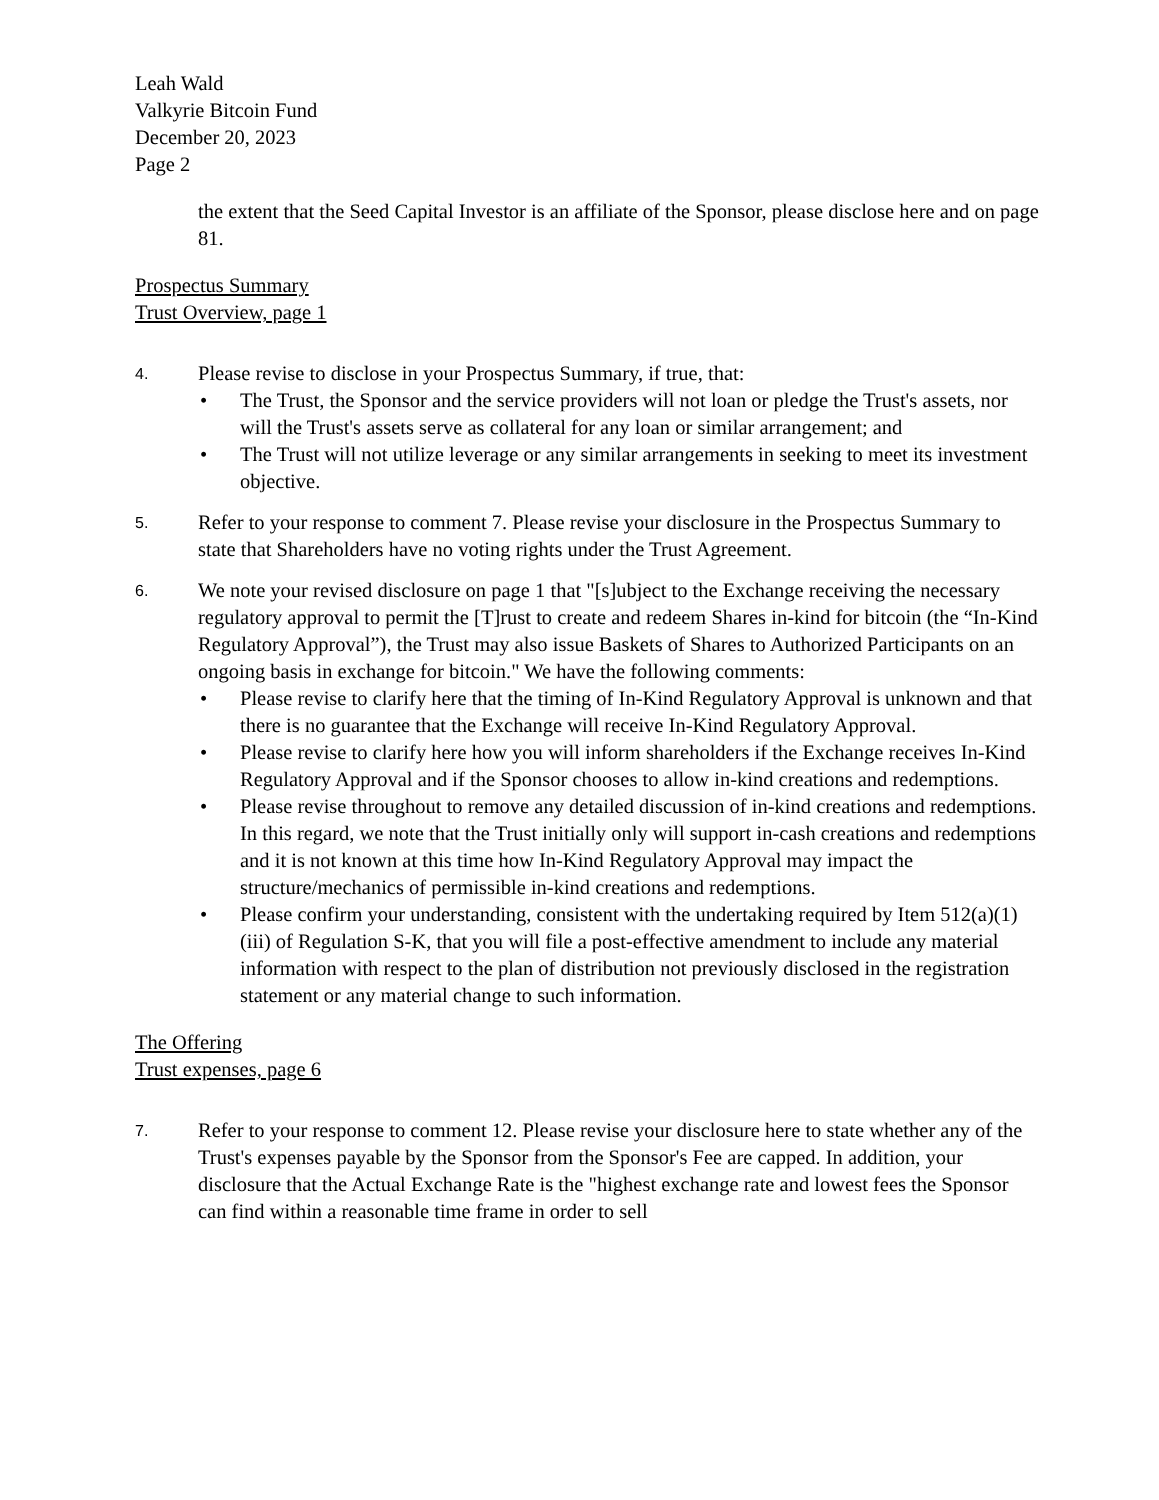Leah Wald
Valkyrie Bitcoin Fund
December 20, 2023
Page 2
the extent that the Seed Capital Investor is an affiliate of the Sponsor, please disclose here and on page 81.
Prospectus Summary
Trust Overview, page 1
4.
Please revise to disclose in your Prospectus Summary, if true, that:
• The Trust, the Sponsor and the service providers will not loan or pledge the Trust's assets, nor will the Trust's assets serve as collateral for any loan or similar arrangement; and
• The Trust will not utilize leverage or any similar arrangements in seeking to meet its investment objective.
5.
Refer to your response to comment 7. Please revise your disclosure in the Prospectus Summary to state that Shareholders have no voting rights under the Trust Agreement.
6.
We note your revised disclosure on page 1 that "[s]ubject to the Exchange receiving the necessary regulatory approval to permit the [T]rust to create and redeem Shares in-kind for bitcoin (the “In-Kind Regulatory Approval”), the Trust may also issue Baskets of Shares to Authorized Participants on an ongoing basis in exchange for bitcoin." We have the following comments:
• Please revise to clarify here that the timing of In-Kind Regulatory Approval is unknown and that there is no guarantee that the Exchange will receive In-Kind Regulatory Approval.
• Please revise to clarify here how you will inform shareholders if the Exchange receives In-Kind Regulatory Approval and if the Sponsor chooses to allow in-kind creations and redemptions.
• Please revise throughout to remove any detailed discussion of in-kind creations and redemptions. In this regard, we note that the Trust initially only will support in-cash creations and redemptions and it is not known at this time how In-Kind Regulatory Approval may impact the structure/mechanics of permissible in-kind creations and redemptions.
• Please confirm your understanding, consistent with the undertaking required by Item 512(a)(1)(iii) of Regulation S-K, that you will file a post-effective amendment to include any material information with respect to the plan of distribution not previously disclosed in the registration statement or any material change to such information.
The Offering
Trust expenses, page 6
7.
Refer to your response to comment 12. Please revise your disclosure here to state whether any of the Trust's expenses payable by the Sponsor from the Sponsor's Fee are capped. In addition, your disclosure that the Actual Exchange Rate is the "highest exchange rate and lowest fees the Sponsor can find within a reasonable time frame in order to sell